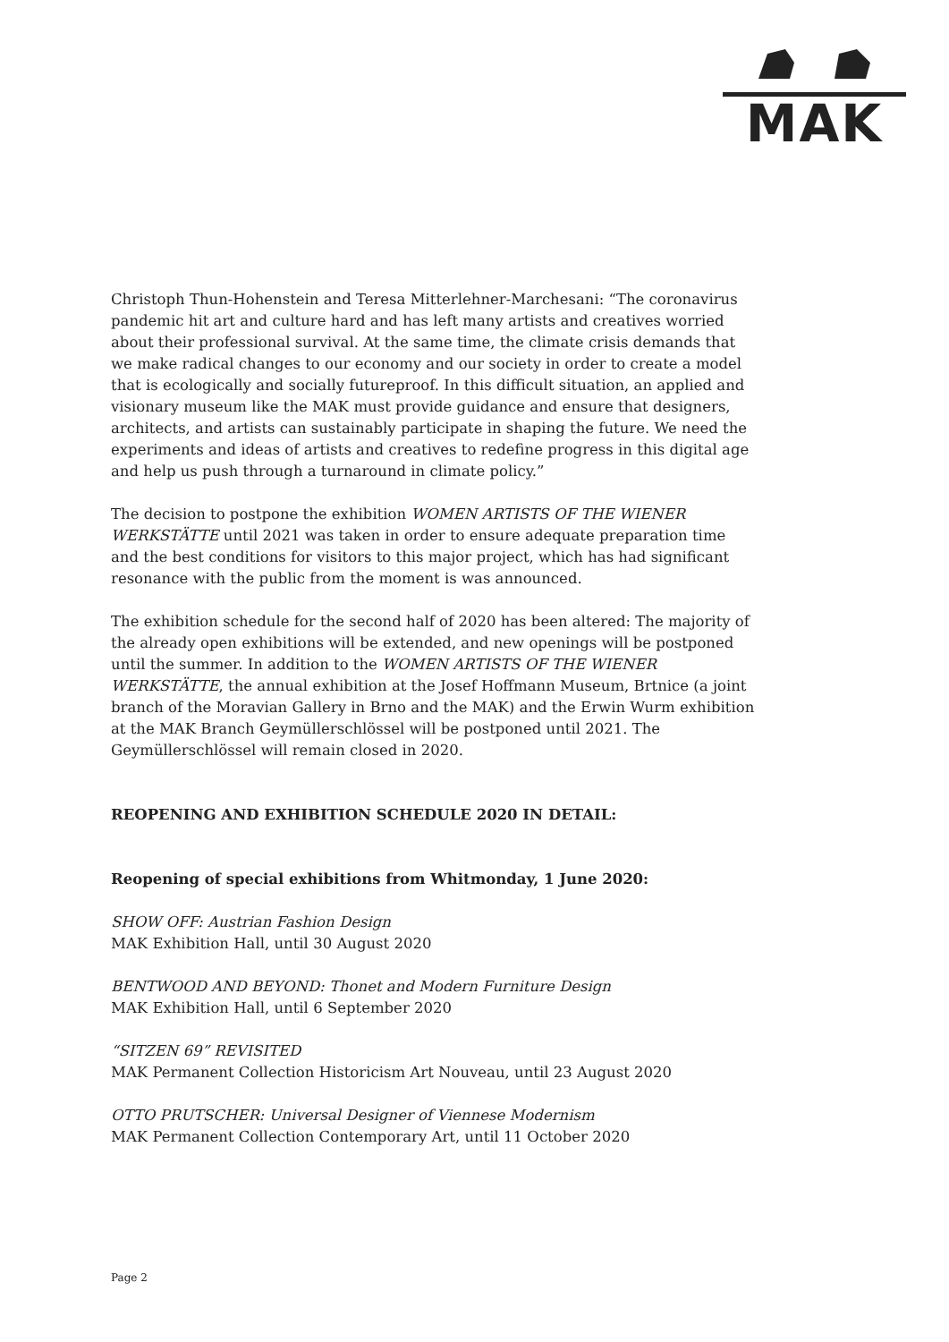MAK
Christoph Thun-Hohenstein and Teresa Mitterlehner-Marchesani: “The coronavirus pandemic hit art and culture hard and has left many artists and creatives worried about their professional survival. At the same time, the climate crisis demands that we make radical changes to our economy and our society in order to create a model that is ecologically and socially futureproof. In this difficult situation, an applied and visionary museum like the MAK must provide guidance and ensure that designers, architects, and artists can sustainably participate in shaping the future. We need the experiments and ideas of artists and creatives to redefine progress in this digital age and help us push through a turnaround in climate policy.”
The decision to postpone the exhibition WOMEN ARTISTS OF THE WIENER WERKSTÄTTE until 2021 was taken in order to ensure adequate preparation time and the best conditions for visitors to this major project, which has had significant resonance with the public from the moment is was announced.
The exhibition schedule for the second half of 2020 has been altered: The majority of the already open exhibitions will be extended, and new openings will be postponed until the summer. In addition to the WOMEN ARTISTS OF THE WIENER WERKSTÄTTE, the annual exhibition at the Josef Hoffmann Museum, Brtnice (a joint branch of the Moravian Gallery in Brno and the MAK) and the Erwin Wurm exhibition at the MAK Branch Geymüllerschlössel will be postponed until 2021. The Geymüllerschlössel will remain closed in 2020.
REOPENING AND EXHIBITION SCHEDULE 2020 IN DETAIL:
Reopening of special exhibitions from Whitmonday, 1 June 2020:
SHOW OFF: Austrian Fashion Design
MAK Exhibition Hall, until 30 August 2020
BENTWOOD AND BEYOND: Thonet and Modern Furniture Design
MAK Exhibition Hall, until 6 September 2020
“SITZEN 69” REVISITED
MAK Permanent Collection Historicism Art Nouveau, until 23 August 2020
OTTO PRUTSCHER: Universal Designer of Viennese Modernism
MAK Permanent Collection Contemporary Art, until 11 October 2020
Page 2